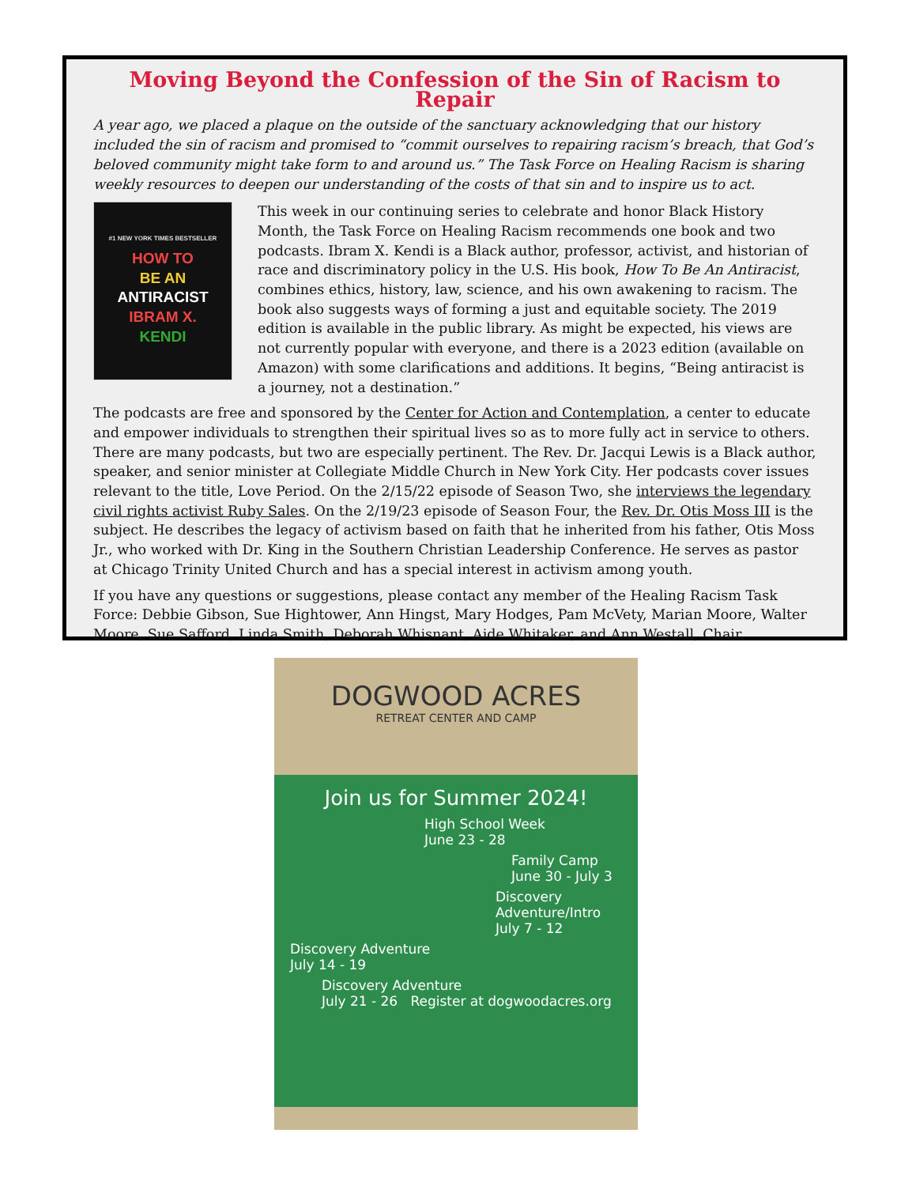Moving Beyond the Confession of the Sin of Racism to Repair
A year ago, we placed a plaque on the outside of the sanctuary acknowledging that our history included the sin of racism and promised to “commit ourselves to repairing racism’s breach, that God’s beloved community might take form to and around us.” The Task Force on Healing Racism is sharing weekly resources to deepen our understanding of the costs of that sin and to inspire us to act.
#1 NEW YORK TIMES BESTSELLER
HOW TO
BE AN
ANTIRACIST
IBRAM X.
KENDI
This week in our continuing series to celebrate and honor Black History Month, the Task Force on Healing Racism recommends one book and two podcasts. Ibram X. Kendi is a Black author, professor, activist, and historian of race and discriminatory policy in the U.S. His book, How To Be An Antiracist, combines ethics, history, law, science, and his own awakening to racism. The book also suggests ways of forming a just and equitable society. The 2019 edition is available in the public library. As might be expected, his views are not currently popular with everyone, and there is a 2023 edition (available on Amazon) with some clarifications and additions. It begins, “Being antiracist is a journey, not a destination.”
The podcasts are free and sponsored by the Center for Action and Contemplation, a center to educate and empower individuals to strengthen their spiritual lives so as to more fully act in service to others. There are many podcasts, but two are especially pertinent. The Rev. Dr. Jacqui Lewis is a Black author, speaker, and senior minister at Collegiate Middle Church in New York City. Her podcasts cover issues relevant to the title, Love Period. On the 2/15/22 episode of Season Two, she interviews the legendary civil rights activist Ruby Sales. On the 2/19/23 episode of Season Four, the Rev. Dr. Otis Moss III is the subject. He describes the legacy of activism based on faith that he inherited from his father, Otis Moss Jr., who worked with Dr. King in the Southern Christian Leadership Conference. He serves as pastor at Chicago Trinity United Church and has a special interest in activism among youth.
If you have any questions or suggestions, please contact any member of the Healing Racism Task Force: Debbie Gibson, Sue Hightower, Ann Hingst, Mary Hodges, Pam McVety, Marian Moore, Walter Moore, Sue Safford, Linda Smith, Deborah Whisnant, Aide Whitaker, and Ann Westall, Chair.
DOGWOOD ACRES
RETREAT CENTER AND CAMP
Join us for Summer 2024!
High School Week
June 23 - 28
Family Camp
June 30 - July 3
Discovery
Adventure/Intro
July 7 - 12
Discovery Adventure
July 14 - 19
Discovery Adventure
July 21 - 26 Register at dogwoodacres.org